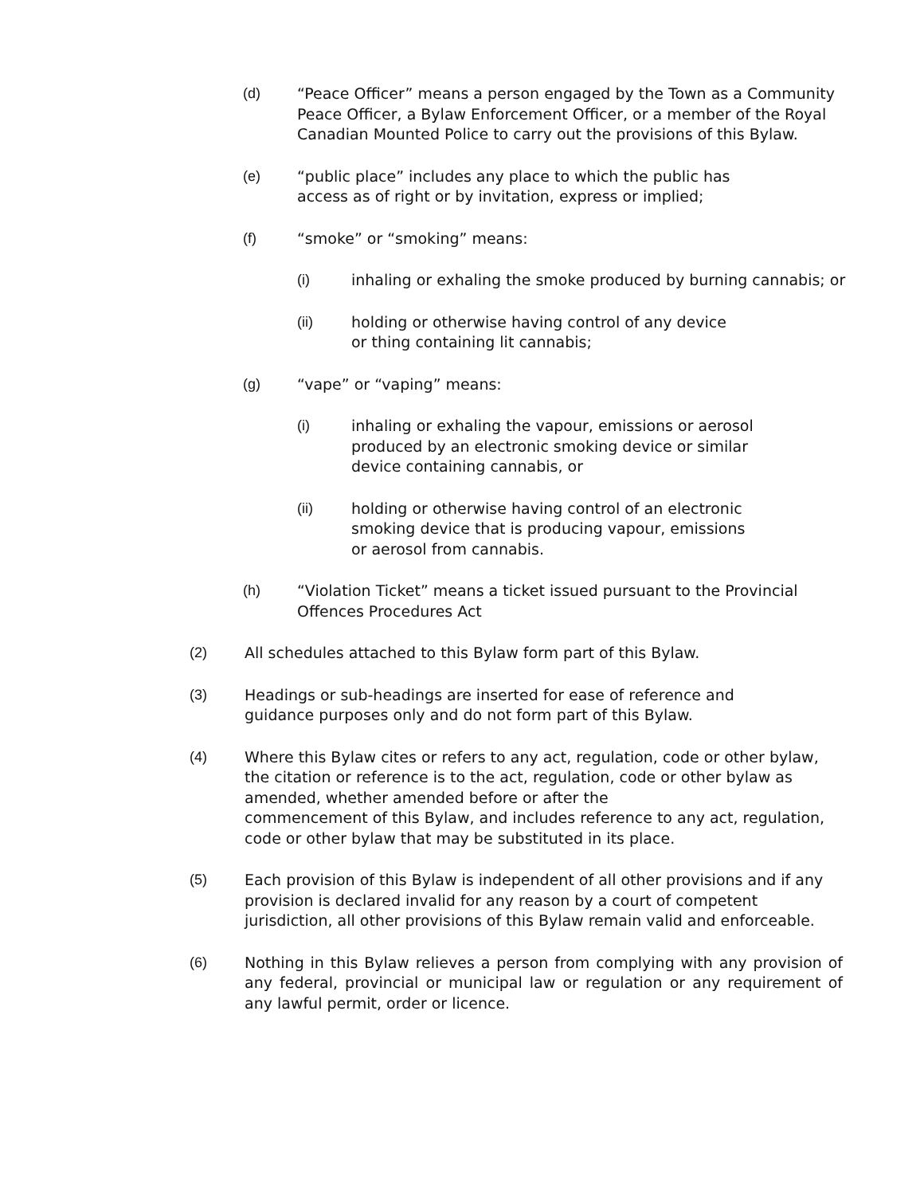(d) “Peace Officer” means a person engaged by the Town as a Community Peace Officer, a Bylaw Enforcement Officer, or a member of the Royal Canadian Mounted Police to carry out the provisions of this Bylaw.
(e) “public place” includes any place to which the public has
access as of right or by invitation, express or implied;
(f) “smoke” or “smoking” means:
(i) inhaling or exhaling the smoke produced by burning cannabis; or
(ii) holding or otherwise having control of any device
or thing containing lit cannabis;
(g) “vape” or “vaping” means:
(i) inhaling or exhaling the vapour, emissions or aerosol
produced by an electronic smoking device or similar
device containing cannabis, or
(ii) holding or otherwise having control of an electronic
smoking device that is producing vapour, emissions
or aerosol from cannabis.
(h) “Violation Ticket” means a ticket issued pursuant to the Provincial Offences Procedures Act
(2) All schedules attached to this Bylaw form part of this Bylaw.
(3) Headings or sub-headings are inserted for ease of reference and
guidance purposes only and do not form part of this Bylaw.
(4) Where this Bylaw cites or refers to any act, regulation, code or other bylaw, the citation or reference is to the act, regulation, code or other bylaw as amended, whether amended before or after the
commencement of this Bylaw, and includes reference to any act, regulation, code or other bylaw that may be substituted in its place.
(5) Each provision of this Bylaw is independent of all other provisions and if any provision is declared invalid for any reason by a court of competent jurisdiction, all other provisions of this Bylaw remain valid and enforceable.
(6) Nothing in this Bylaw relieves a person from complying with any provision of any federal, provincial or municipal law or regulation or any requirement of any lawful permit, order or licence.